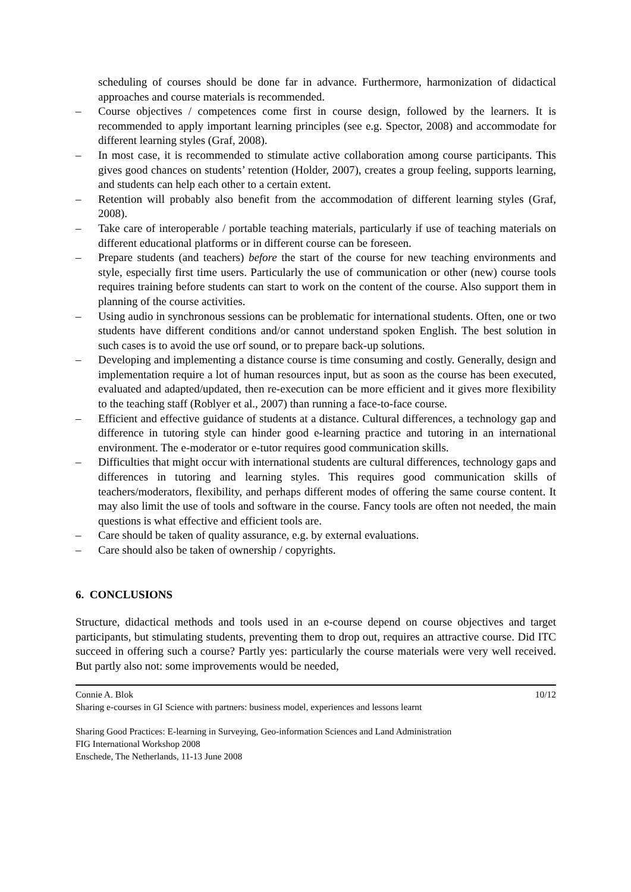scheduling of courses should be done far in advance. Furthermore, harmonization of didactical approaches and course materials is recommended.
– Course objectives / competences come first in course design, followed by the learners. It is recommended to apply important learning principles (see e.g. Spector, 2008) and accommodate for different learning styles (Graf, 2008).
– In most case, it is recommended to stimulate active collaboration among course participants. This gives good chances on students’ retention (Holder, 2007), creates a group feeling, supports learning, and students can help each other to a certain extent.
– Retention will probably also benefit from the accommodation of different learning styles (Graf, 2008).
– Take care of interoperable / portable teaching materials, particularly if use of teaching materials on different educational platforms or in different course can be foreseen.
– Prepare students (and teachers) before the start of the course for new teaching environments and style, especially first time users. Particularly the use of communication or other (new) course tools requires training before students can start to work on the content of the course. Also support them in planning of the course activities.
– Using audio in synchronous sessions can be problematic for international students. Often, one or two students have different conditions and/or cannot understand spoken English. The best solution in such cases is to avoid the use orf sound, or to prepare back-up solutions.
– Developing and implementing a distance course is time consuming and costly. Generally, design and implementation require a lot of human resources input, but as soon as the course has been executed, evaluated and adapted/updated, then re-execution can be more efficient and it gives more flexibility to the teaching staff (Roblyer et al., 2007) than running a face-to-face course.
– Efficient and effective guidance of students at a distance. Cultural differences, a technology gap and difference in tutoring style can hinder good e-learning practice and tutoring in an international environment. The e-moderator or e-tutor requires good communication skills.
– Difficulties that might occur with international students are cultural differences, technology gaps and differences in tutoring and learning styles. This requires good communication skills of teachers/moderators, flexibility, and perhaps different modes of offering the same course content. It may also limit the use of tools and software in the course. Fancy tools are often not needed, the main questions is what effective and efficient tools are.
– Care should be taken of quality assurance, e.g. by external evaluations.
– Care should also be taken of ownership / copyrights.
6. CONCLUSIONS
Structure, didactical methods and tools used in an e-course depend on course objectives and target participants, but stimulating students, preventing them to drop out, requires an attractive course. Did ITC succeed in offering such a course? Partly yes: particularly the course materials were very well received. But partly also not: some improvements would be needed,
Connie A. Blok 10/12
Sharing e-courses in GI Science with partners: business model, experiences and lessons learnt
Sharing Good Practices: E-learning in Surveying, Geo-information Sciences and Land Administration
FIG International Workshop 2008
Enschede, The Netherlands, 11-13 June 2008